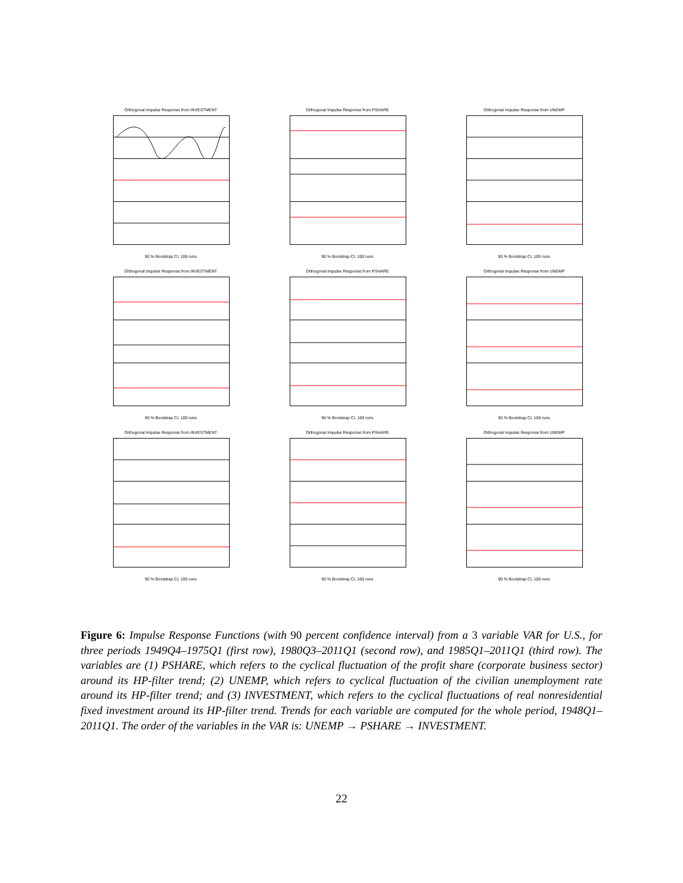Orthogonal Impulse Response from INVESTMENT
90 % Bootstrap CI, 100 runs
Orthogonal Impulse Response from PSHARE
90 % Bootstrap CI, 100 runs
Orthogonal Impulse Response from UNEMP
90 % Bootstrap CI, 100 runs
Orthogonal Impulse Response from INVESTMENT
90 % Bootstrap CI, 100 runs
Orthogonal Impulse Response from PSHARE
90 % Bootstrap CI, 100 runs
Orthogonal Impulse Response from UNEMP
90 % Bootstrap CI, 100 runs
Orthogonal Impulse Response from INVESTMENT
90 % Bootstrap CI, 100 runs
Orthogonal Impulse Response from PSHARE
90 % Bootstrap CI, 100 runs
Orthogonal Impulse Response from UNEMP
90 % Bootstrap CI, 100 runs
Figure 6: Impulse Response Functions (with 90 percent confidence interval) from a 3 variable VAR for U.S., for three periods 1949Q4–1975Q1 (first row), 1980Q3–2011Q1 (second row), and 1985Q1–2011Q1 (third row). The variables are (1) PSHARE, which refers to the cyclical fluctuation of the profit share (corporate business sector) around its HP-filter trend; (2) UNEMP, which refers to cyclical fluctuation of the civilian unemployment rate around its HP-filter trend; and (3) INVESTMENT, which refers to the cyclical fluctuations of real nonresidential fixed investment around its HP-filter trend. Trends for each variable are computed for the whole period, 1948Q1–2011Q1. The order of the variables in the VAR is: UNEMP → PSHARE → INVESTMENT.
22